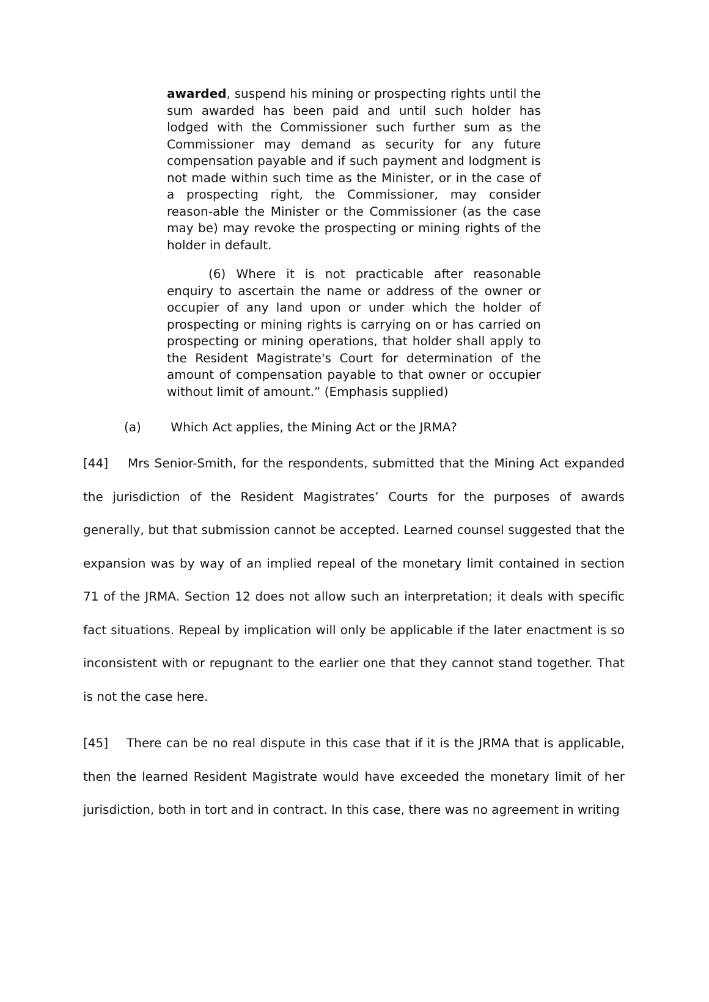awarded, suspend his mining or prospecting rights until the sum awarded has been paid and until such holder has lodged with the Commissioner such further sum as the Commissioner may demand as security for any future compensation payable and if such payment and lodgment is not made within such time as the Minister, or in the case of a prospecting right, the Commissioner, may consider reason-able the Minister or the Commissioner (as the case may be) may revoke the prospecting or mining rights of the holder in default.
(6) Where it is not practicable after reasonable enquiry to ascertain the name or address of the owner or occupier of any land upon or under which the holder of prospecting or mining rights is carrying on or has carried on prospecting or mining operations, that holder shall apply to the Resident Magistrate's Court for determination of the amount of compensation payable to that owner or occupier without limit of amount.” (Emphasis supplied)
(a) Which Act applies, the Mining Act or the JRMA?
[44] Mrs Senior-Smith, for the respondents, submitted that the Mining Act expanded the jurisdiction of the Resident Magistrates’ Courts for the purposes of awards generally, but that submission cannot be accepted. Learned counsel suggested that the expansion was by way of an implied repeal of the monetary limit contained in section 71 of the JRMA. Section 12 does not allow such an interpretation; it deals with specific fact situations. Repeal by implication will only be applicable if the later enactment is so inconsistent with or repugnant to the earlier one that they cannot stand together. That is not the case here.
[45] There can be no real dispute in this case that if it is the JRMA that is applicable, then the learned Resident Magistrate would have exceeded the monetary limit of her jurisdiction, both in tort and in contract. In this case, there was no agreement in writing